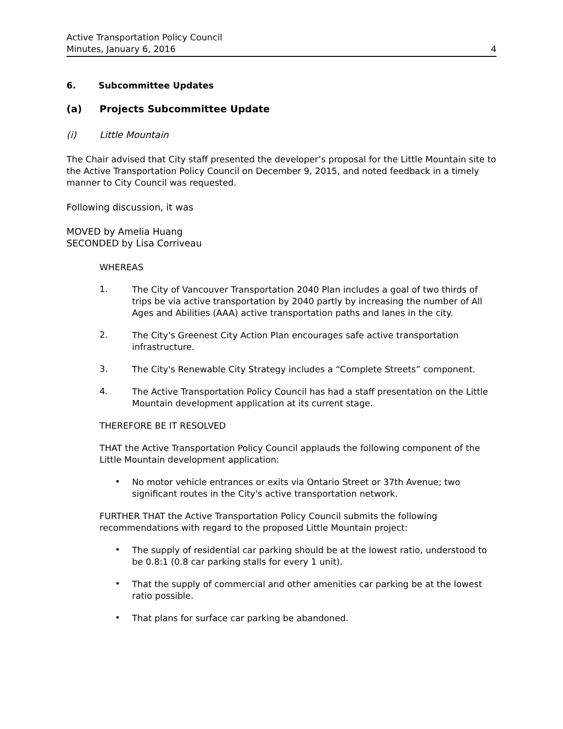Active Transportation Policy Council
Minutes, January 6, 2016 4
6. Subcommittee Updates
(a) Projects Subcommittee Update
(i) Little Mountain
The Chair advised that City staff presented the developer’s proposal for the Little Mountain site to the Active Transportation Policy Council on December 9, 2015, and noted feedback in a timely manner to City Council was requested.
Following discussion, it was
MOVED by Amelia Huang
SECONDED by Lisa Corriveau
WHEREAS
1.
The City of Vancouver Transportation 2040 Plan includes a goal of two thirds of trips be via active transportation by 2040 partly by increasing the number of All Ages and Abilities (AAA) active transportation paths and lanes in the city.
2.
The City's Greenest City Action Plan encourages safe active transportation infrastructure.
3.
The City's Renewable City Strategy includes a “Complete Streets” component.
4.
The Active Transportation Policy Council has had a staff presentation on the Little Mountain development application at its current stage.
THEREFORE BE IT RESOLVED
THAT the Active Transportation Policy Council applauds the following component of the Little Mountain development application:
•
No motor vehicle entrances or exits via Ontario Street or 37th Avenue; two significant routes in the City's active transportation network.
FURTHER THAT the Active Transportation Policy Council submits the following recommendations with regard to the proposed Little Mountain project:
•
The supply of residential car parking should be at the lowest ratio, understood to be 0.8:1 (0.8 car parking stalls for every 1 unit).
•
That the supply of commercial and other amenities car parking be at the lowest ratio possible.
•
That plans for surface car parking be abandoned.